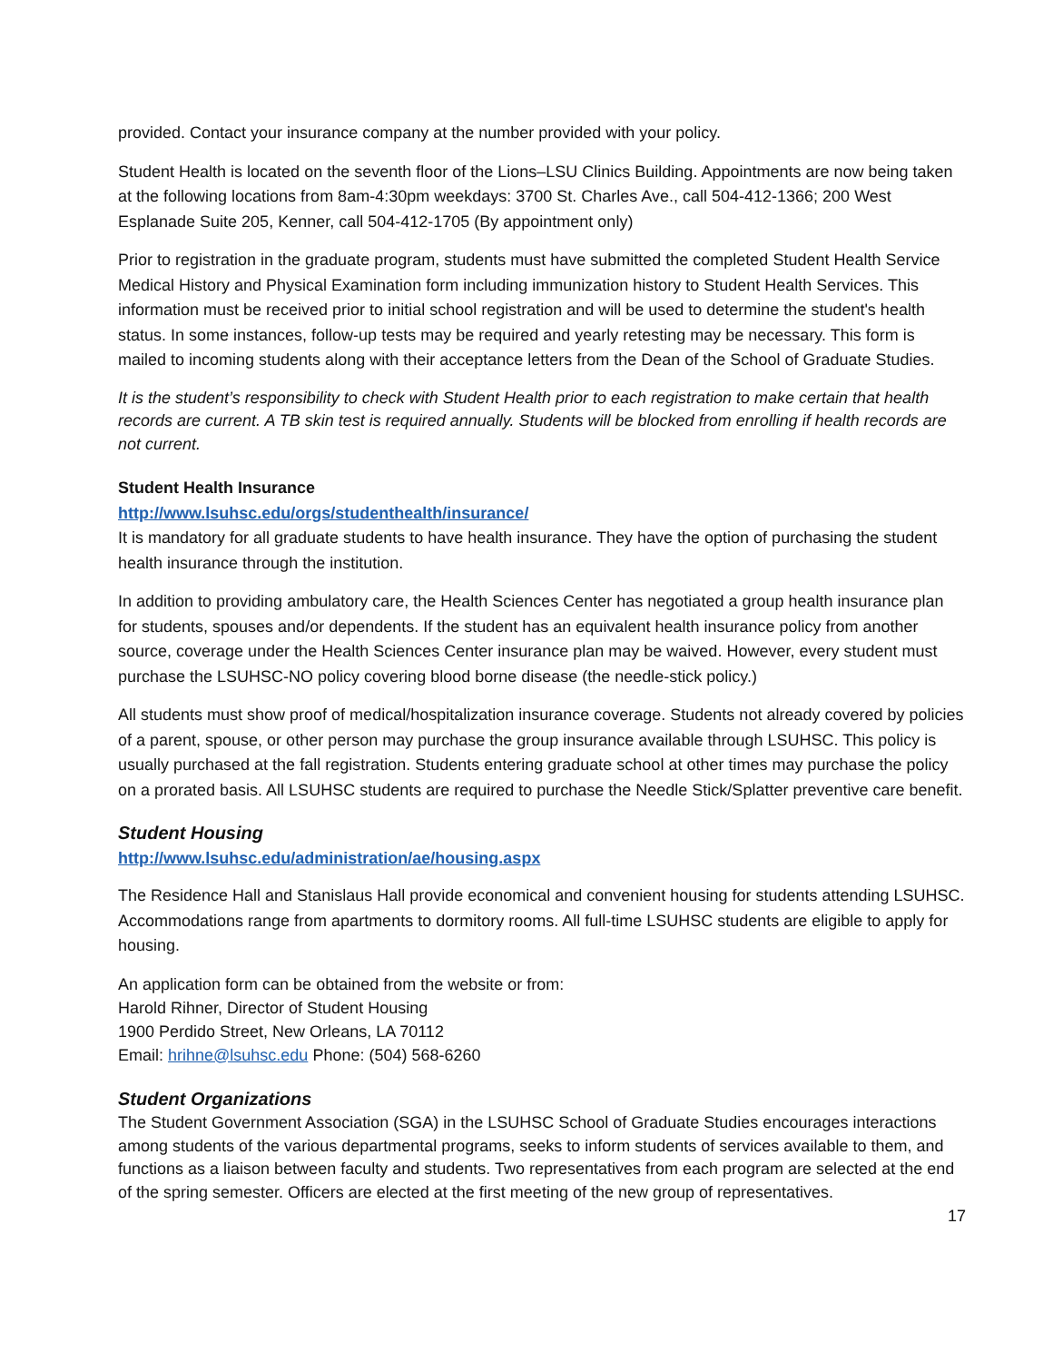provided. Contact your insurance company at the number provided with your policy.
Student Health is located on the seventh floor of the Lions–LSU Clinics Building. Appointments are now being taken at the following locations from 8am-4:30pm weekdays: 3700 St. Charles Ave., call 504-412-1366; 200 West Esplanade Suite 205, Kenner, call 504-412-1705 (By appointment only)
Prior to registration in the graduate program, students must have submitted the completed Student Health Service Medical History and Physical Examination form including immunization history to Student Health Services. This information must be received prior to initial school registration and will be used to determine the student's health status. In some instances, follow-up tests may be required and yearly retesting may be necessary. This form is mailed to incoming students along with their acceptance letters from the Dean of the School of Graduate Studies.
It is the student’s responsibility to check with Student Health prior to each registration to make certain that health records are current. A TB skin test is required annually. Students will be blocked from enrolling if health records are not current.
Student Health Insurance
http://www.lsuhsc.edu/orgs/studenthealth/insurance/
It is mandatory for all graduate students to have health insurance. They have the option of purchasing the student health insurance through the institution.
In addition to providing ambulatory care, the Health Sciences Center has negotiated a group health insurance plan for students, spouses and/or dependents. If the student has an equivalent health insurance policy from another source, coverage under the Health Sciences Center insurance plan may be waived. However, every student must purchase the LSUHSC-NO policy covering blood borne disease (the needle-stick policy.)
All students must show proof of medical/hospitalization insurance coverage. Students not already covered by policies of a parent, spouse, or other person may purchase the group insurance available through LSUHSC. This policy is usually purchased at the fall registration. Students entering graduate school at other times may purchase the policy on a prorated basis. All LSUHSC students are required to purchase the Needle Stick/Splatter preventive care benefit.
Student Housing
http://www.lsuhsc.edu/administration/ae/housing.aspx
The Residence Hall and Stanislaus Hall provide economical and convenient housing for students attending LSUHSC. Accommodations range from apartments to dormitory rooms. All full-time LSUHSC students are eligible to apply for housing.
An application form can be obtained from the website or from:
Harold Rihner, Director of Student Housing
1900 Perdido Street, New Orleans, LA 70112
Email: hrihne@lsuhsc.edu Phone: (504) 568-6260
Student Organizations
The Student Government Association (SGA) in the LSUHSC School of Graduate Studies encourages interactions among students of the various departmental programs, seeks to inform students of services available to them, and functions as a liaison between faculty and students. Two representatives from each program are selected at the end of the spring semester. Officers are elected at the first meeting of the new group of representatives.
17